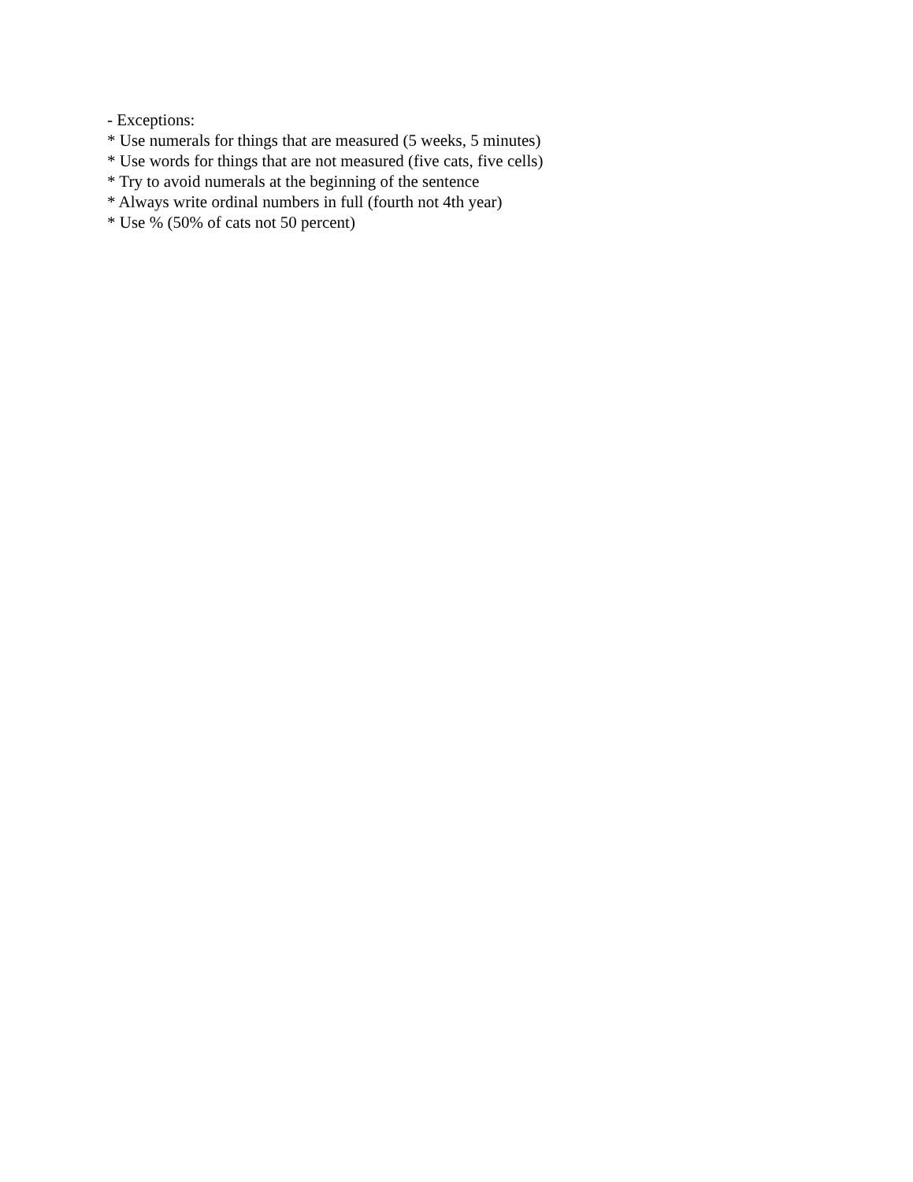- Exceptions:
* Use numerals for things that are measured (5 weeks, 5 minutes)
* Use words for things that are not measured (five cats, five cells)
* Try to avoid numerals at the beginning of the sentence
* Always write ordinal numbers in full (fourth not 4th year)
* Use % (50% of cats not 50 percent)